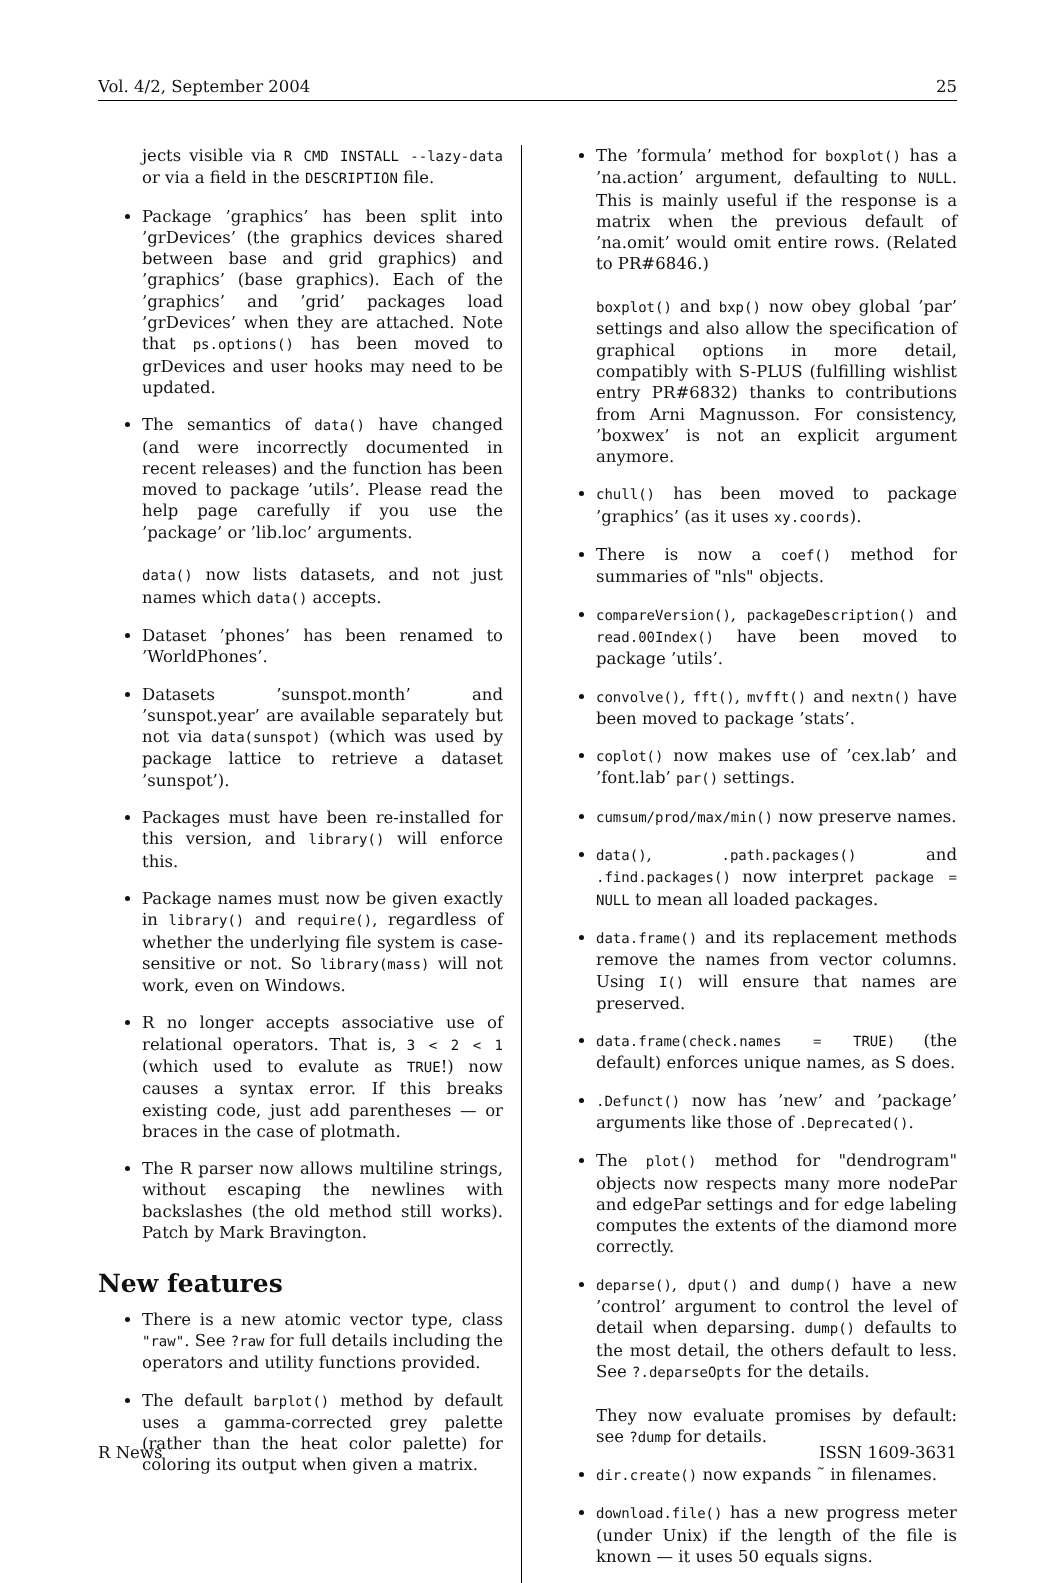Vol. 4/2, September 2004 25
jects visible via R CMD INSTALL --lazy-data or via a field in the DESCRIPTION file.
Package ’graphics’ has been split into ’grDevices’ (the graphics devices shared between base and grid graphics) and ’graphics’ (base graphics). Each of the ’graphics’ and ’grid’ packages load ’grDevices’ when they are attached. Note that ps.options() has been moved to grDevices and user hooks may need to be updated.
The semantics of data() have changed (and were incorrectly documented in recent releases) and the function has been moved to package ’utils’. Please read the help page carefully if you use the ’package’ or ’lib.loc’ arguments.
data() now lists datasets, and not just names which data() accepts.
Dataset ’phones’ has been renamed to ’WorldPhones’.
Datasets ’sunspot.month’ and ’sunspot.year’ are available separately but not via data(sunspot) (which was used by package lattice to retrieve a dataset ’sunspot’).
Packages must have been re-installed for this version, and library() will enforce this.
Package names must now be given exactly in library() and require(), regardless of whether the underlying file system is case-sensitive or not. So library(mass) will not work, even on Windows.
R no longer accepts associative use of relational operators. That is, 3 < 2 < 1 (which used to evalute as TRUE!) now causes a syntax error. If this breaks existing code, just add parentheses — or braces in the case of plotmath.
The R parser now allows multiline strings, without escaping the newlines with backslashes (the old method still works). Patch by Mark Bravington.
New features
There is a new atomic vector type, class "raw". See ?raw for full details including the operators and utility functions provided.
The default barplot() method by default uses a gamma-corrected grey palette (rather than the heat color palette) for coloring its output when given a matrix.
The ’formula’ method for boxplot() has a ’na.action’ argument, defaulting to NULL. This is mainly useful if the response is a matrix when the previous default of ’na.omit’ would omit entire rows. (Related to PR#6846.)
boxplot() and bxp() now obey global ’par’ settings and also allow the specification of graphical options in more detail, compatibly with S-PLUS (fulfilling wishlist entry PR#6832) thanks to contributions from Arni Magnusson. For consistency, ’boxwex’ is not an explicit argument anymore.
chull() has been moved to package ’graphics’ (as it uses xy.coords).
There is now a coef() method for summaries of "nls" objects.
compareVersion(), packageDescription() and read.00Index() have been moved to package ’utils’.
convolve(), fft(), mvfft() and nextn() have been moved to package ’stats’.
coplot() now makes use of ’cex.lab’ and ’font.lab’ par() settings.
cumsum/prod/max/min() now preserve names.
data(), .path.packages() and .find.packages() now interpret package = NULL to mean all loaded packages.
data.frame() and its replacement methods remove the names from vector columns. Using I() will ensure that names are preserved.
data.frame(check.names = TRUE) (the default) enforces unique names, as S does.
.Defunct() now has ’new’ and ’package’ arguments like those of .Deprecated().
The plot() method for "dendrogram" objects now respects many more nodePar and edgePar settings and for edge labeling computes the extents of the diamond more correctly.
deparse(), dput() and dump() have a new ’control’ argument to control the level of detail when deparsing. dump() defaults to the most detail, the others default to less. See ?.deparseOpts for the details.
They now evaluate promises by default: see ?dump for details.
dir.create() now expands ˜ in filenames.
download.file() has a new progress meter (under Unix) if the length of the file is known — it uses 50 equals signs.
R News ISSN 1609-3631